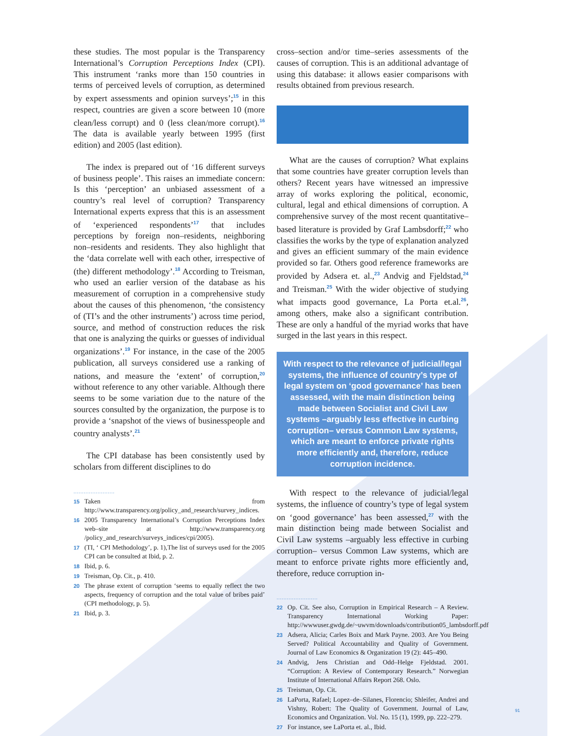these studies. The most popular is the Transparency International’s Corruption Perceptions Index (CPI). This instrument ‘ranks more than 150 countries in terms of perceived levels of corruption, as determined by expert assessments and opinion surveys’;<sup>15</sup> in this respect, countries are given a score between 10 (more clean/less corrupt) and 0 (less clean/more corrupt).<sup>16</sup> The data is available yearly between 1995 (first edition) and 2005 (last edition).
The index is prepared out of ‘16 different surveys of business people’. This raises an immediate concern: Is this ‘perception’ an unbiased assessment of a country’s real level of corruption? Transparency International experts express that this is an assessment of ‘experienced respondents’<sup>17</sup> that includes perceptions by foreign non–residents, neighboring non–residents and residents. They also highlight that the ‘data correlate well with each other, irrespective of (the) different methodology’.<sup>18</sup> According to Treisman, who used an earlier version of the database as his measurement of corruption in a comprehensive study about the causes of this phenomenon, ‘the consistency of (TI’s and the other instruments’) across time period, source, and method of construction reduces the risk that one is analyzing the quirks or guesses of individual organizations’.<sup>19</sup> For instance, in the case of the 2005 publication, all surveys considered use a ranking of nations, and measure the ‘extent’ of corruption,<sup>20</sup> without reference to any other variable. Although there seems to be some variation due to the nature of the sources consulted by the organization, the purpose is to provide a ‘snapshot of the views of businesspeople and country analysts’.<sup>21</sup>
The CPI database has been consistently used by scholars from different disciplines to do
........................
15 Taken from http://www.transparency.org/policy_and_research/survey_indices.
16 2005 Transparency International’s Corruption Perceptions Index web–site at http://www.transparency.org /policy_and_research/surveys_indices/cpi/2005).
17 (TI, ‘ CPI Methodology’, p. 1),The list of surveys used for the 2005 CPI can be consulted at Ibid, p. 2.
18 Ibid, p. 6.
19 Treisman, Op. Cit., p. 410.
20 The phrase extent of corruption ‘seems to equally reflect the two aspects, frequency of corruption and the total value of bribes paid’ (CPI methodology, p. 5).
21 Ibid, p. 3.
cross–section and/or time–series assessments of the causes of corruption. This is an additional advantage of using this database: it allows easier comparisons with results obtained from previous research.
What are the causes of corruption? What explains that some countries have greater corruption levels than others? Recent years have witnessed an impressive array of works exploring the political, economic, cultural, legal and ethical dimensions of corruption. A comprehensive survey of the most recent quantitative–based literature is provided by Graf Lambsdorff;<sup>22</sup> who classifies the works by the type of explanation analyzed and gives an efficient summary of the main evidence provided so far. Others good reference frameworks are provided by Adsera et. al.,<sup>23</sup> Andvig and Fjeldstad,<sup>24</sup> and Treisman.<sup>25</sup> With the wider objective of studying what impacts good governance, La Porta et.al.<sup>26</sup>, among others, make also a significant contribution. These are only a handful of the myriad works that have surged in the last years in this respect.
With respect to the relevance of judicial/legal systems, the influence of country’s type of legal system on ‘good governance’ has been assessed, with the main distinction being made between Socialist and Civil Law systems –arguably less effective in curbing corruption– versus Common Law systems, which are meant to enforce private rights more efficiently and, therefore, reduce corruption incidence.
With respect to the relevance of judicial/legal systems, the influence of country’s type of legal system on ‘good governance’ has been assessed,<sup>27</sup> with the main distinction being made between Socialist and Civil Law systems –arguably less effective in curbing corruption– versus Common Law systems, which are meant to enforce private rights more efficiently and, therefore, reduce corruption in-
........................
22 Op. Cit. See also, Corruption in Empirical Research – A Review. Transparency International Working Paper: http://wwwuser.gwdg.de/~uwvm/downloads/contribution05_lambsdorff.pdf
23 Adsera, Alicia; Carles Boix and Mark Payne. 2003. Are You Being Served? Political Accountability and Quality of Government. Journal of Law Economics & Organization 19 (2): 445–490.
24 Andvig, Jens Christian and Odd–Helge Fjeldstad. 2001. “Corruption: A Review of Contemporary Research.” Norwegian Institute of International Affairs Report 268. Oslo.
25 Treisman, Op. Cit.
26 LaPorta, Rafael; Lopez–de–Silanes, Florencio; Shleifer, Andrei and Vishny, Robert: The Quality of Government. Journal of Law, Economics and Organization. Vol. No. 15 (1), 1999, pp. 222–279.
27 For instance, see LaPorta et. al., Ibid.
91